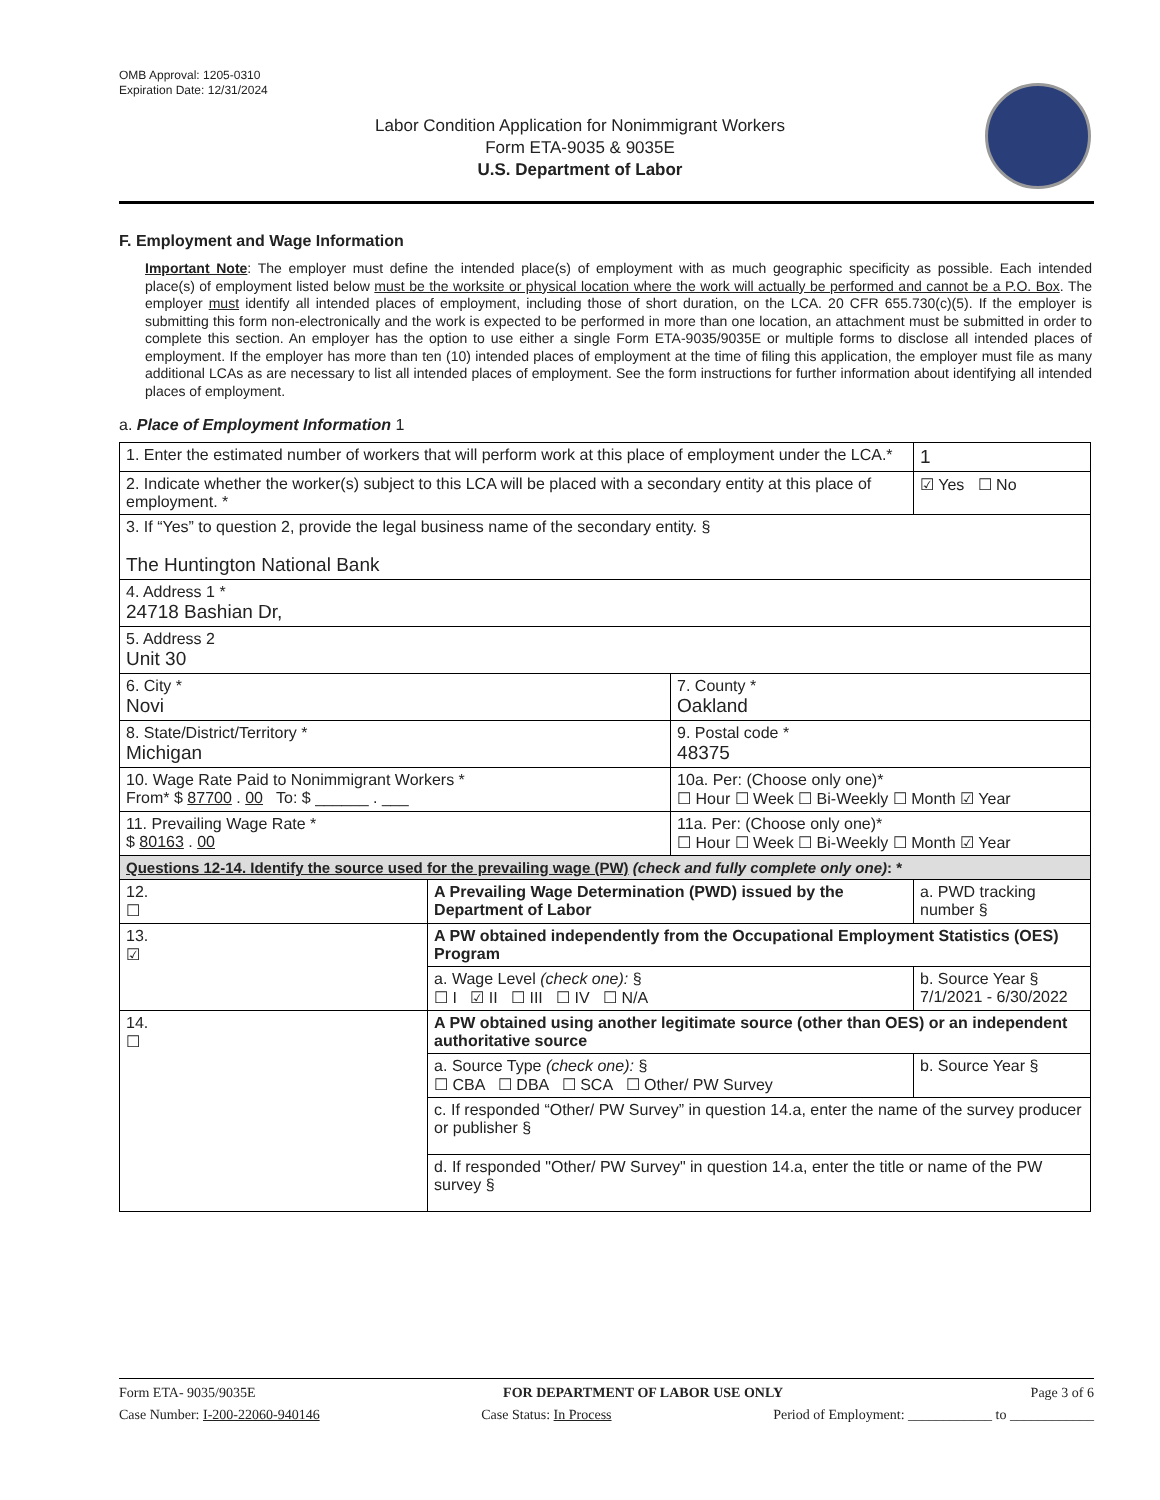OMB Approval: 1205-0310
Expiration Date: 12/31/2024
Labor Condition Application for Nonimmigrant Workers
Form ETA-9035 & 9035E
U.S. Department of Labor
F. Employment and Wage Information
Important Note: The employer must define the intended place(s) of employment with as much geographic specificity as possible. Each intended place(s) of employment listed below must be the worksite or physical location where the work will actually be performed and cannot be a P.O. Box. The employer must identify all intended places of employment, including those of short duration, on the LCA. 20 CFR 655.730(c)(5). If the employer is submitting this form non-electronically and the work is expected to be performed in more than one location, an attachment must be submitted in order to complete this section. An employer has the option to use either a single Form ETA-9035/9035E or multiple forms to disclose all intended places of employment. If the employer has more than ten (10) intended places of employment at the time of filing this application, the employer must file as many additional LCAs as are necessary to list all intended places of employment. See the form instructions for further information about identifying all intended places of employment.
a. Place of Employment Information 1
| 1. Enter the estimated number of workers that will perform work at this place of employment under the LCA.* | | | 1 |
| 2. Indicate whether the worker(s) subject to this LCA will be placed with a secondary entity at this place of employment. * | | | ☑ Yes ☐ No |
| 3. If “Yes” to question 2, provide the legal business name of the secondary entity. § The Huntington National Bank | | | |
| 4. Address 1 * 24718 Bashian Dr, | | | |
| 5. Address 2 Unit 30 | | | |
| 6. City * Novi | | 7. County * Oakland | |
| 8. State/District/Territory * Michigan | | 9. Postal code * 48375 | |
| 10. Wage Rate Paid to Nonimmigrant Workers * From* $ 87700 . 00 To: $ ______ . ___ | | 10a. Per: (Choose only one)* ☐ Hour ☐ Week ☐ Bi-Weekly ☐ Month ☑ Year | |
| 11. Prevailing Wage Rate * $ 80163 . 00 | | 11a. Per: (Choose only one)* ☐ Hour ☐ Week ☐ Bi-Weekly ☐ Month ☑ Year | |
| Questions 12-14. Identify the source used for the prevailing wage (PW) (check and fully complete only one) : * | | | |
| 12. ☐ | A Prevailing Wage Determination (PWD) issued by the Department of Labor | | a. PWD tracking number § |
| 13. ☑ | A PW obtained independently from the Occupational Employment Statistics (OES) Program | | |
| | a. Wage Level (check one): § ☐ I ☑ II ☐ III ☐ IV ☐ N/A | | b. Source Year § 7/1/2021 - 6/30/2022 |
| 14. ☐ | A PW obtained using another legitimate source (other than OES) or an independent authoritative source | | |
| | a. Source Type (check one): § ☐ CBA ☐ DBA ☐ SCA ☐ Other/ PW Survey | | b. Source Year § |
| | c. If responded “Other/ PW Survey” in question 14.a, enter the name of the survey producer or publisher § | | |
| | d. If responded "Other/ PW Survey" in question 14.a, enter the title or name of the PW survey § | | |
Form ETA- 9035/9035E FOR DEPARTMENT OF LABOR USE ONLY Page 3 of 6
Case Number: I-200-22060-940146 Case Status: In Process Period of Employment: ____________ to ____________